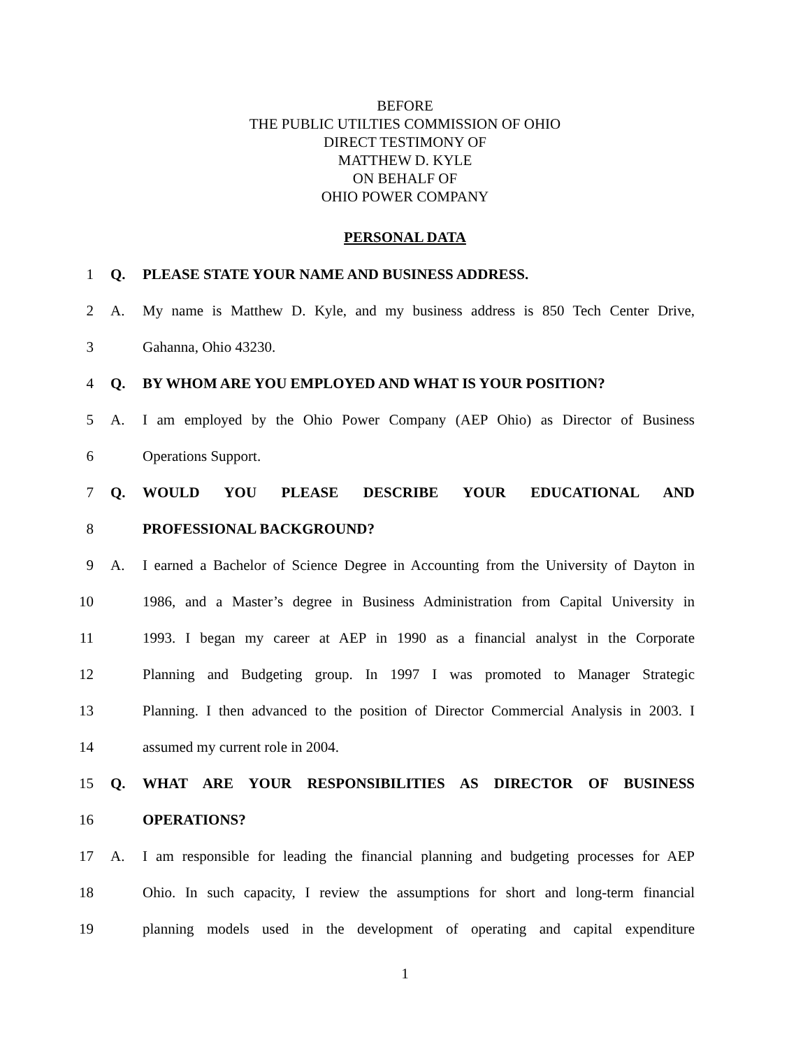BEFORE
THE PUBLIC UTILTIES COMMISSION OF OHIO
DIRECT TESTIMONY OF
MATTHEW D. KYLE
ON BEHALF OF
OHIO POWER COMPANY
PERSONAL DATA
1 Q. PLEASE STATE YOUR NAME AND BUSINESS ADDRESS.
2 A. My name is Matthew D. Kyle, and my business address is 850 Tech Center Drive,
3 Gahanna, Ohio 43230.
4 Q. BY WHOM ARE YOU EMPLOYED AND WHAT IS YOUR POSITION?
5 A. I am employed by the Ohio Power Company (AEP Ohio) as Director of Business
6 Operations Support.
7 Q. WOULD YOU PLEASE DESCRIBE YOUR EDUCATIONAL AND
8 PROFESSIONAL BACKGROUND?
9 A. I earned a Bachelor of Science Degree in Accounting from the University of Dayton in
10 1986, and a Master’s degree in Business Administration from Capital University in
11 1993. I began my career at AEP in 1990 as a financial analyst in the Corporate
12 Planning and Budgeting group. In 1997 I was promoted to Manager Strategic
13 Planning. I then advanced to the position of Director Commercial Analysis in 2003. I
14 assumed my current role in 2004.
15 Q. WHAT ARE YOUR RESPONSIBILITIES AS DIRECTOR OF BUSINESS
16 OPERATIONS?
17 A. I am responsible for leading the financial planning and budgeting processes for AEP
18 Ohio. In such capacity, I review the assumptions for short and long-term financial
19 planning models used in the development of operating and capital expenditure
1